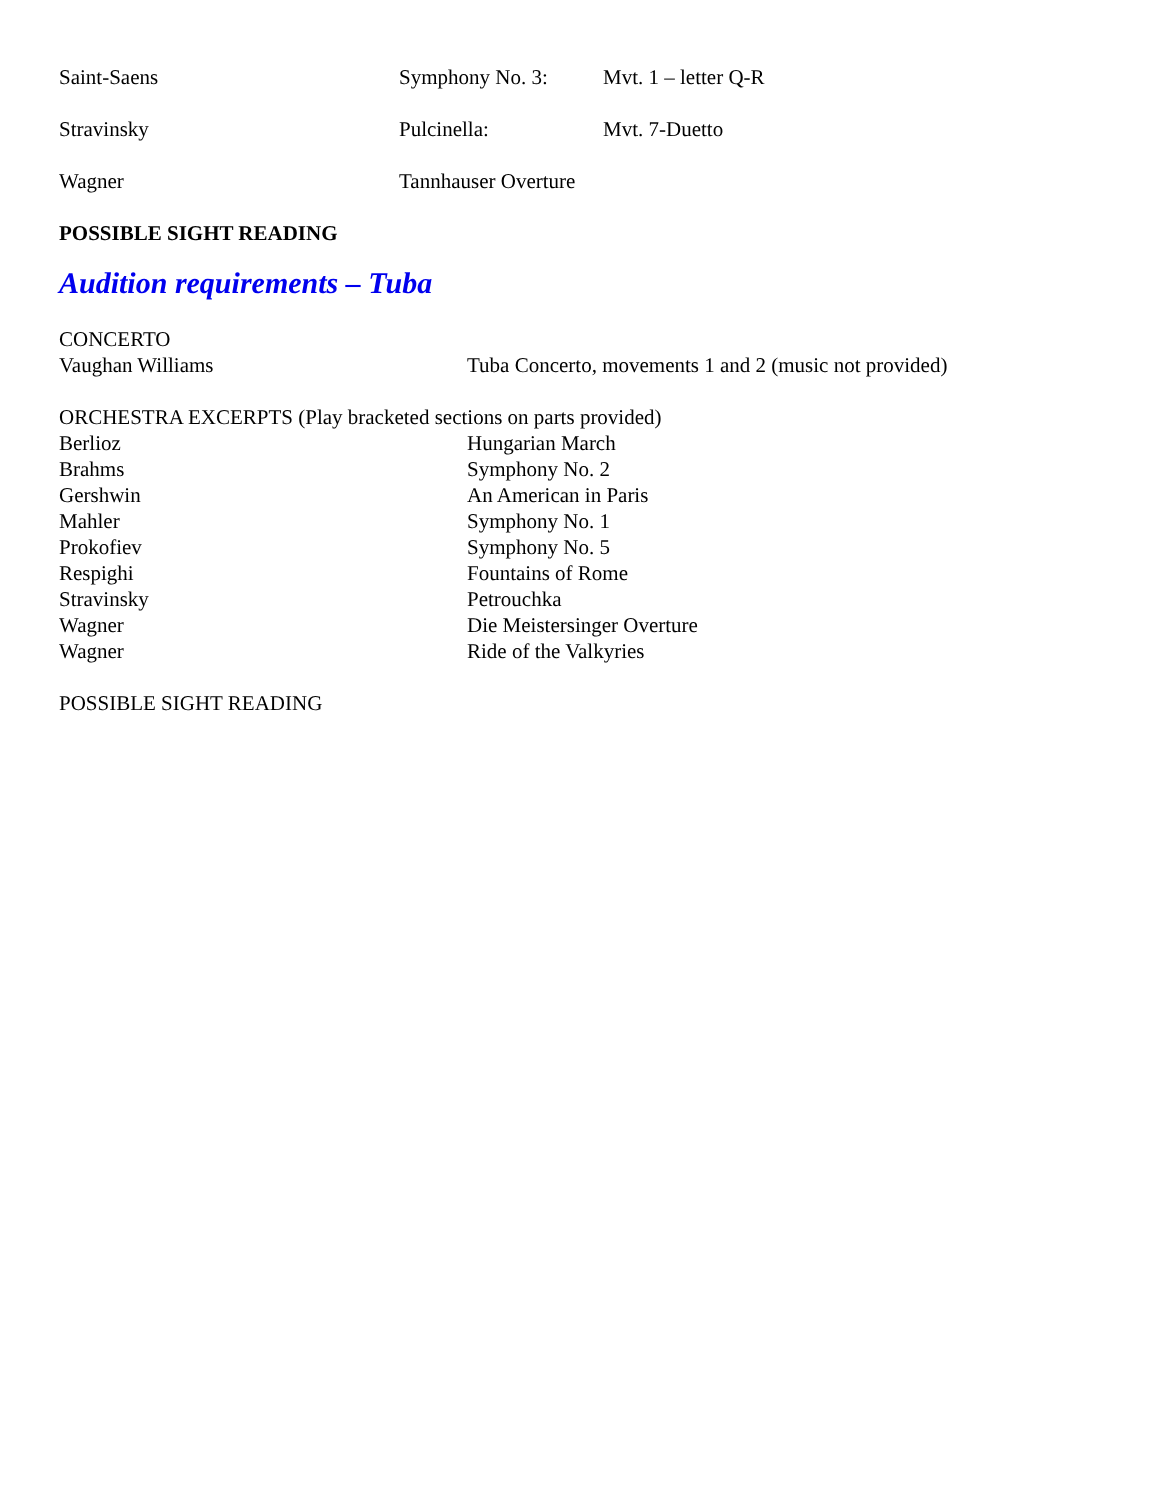Saint-Saens Symphony No. 3: Mvt. 1 – letter Q-R
Stravinsky Pulcinella: Mvt. 7-Duetto
Wagner Tannhauser Overture
POSSIBLE SIGHT READING
Audition requirements – Tuba
CONCERTO
Vaughan Williams Tuba Concerto, movements 1 and 2 (music not provided)
ORCHESTRA EXCERPTS (Play bracketed sections on parts provided)
Berlioz Hungarian March
Brahms Symphony No. 2
Gershwin An American in Paris
Mahler Symphony No. 1
Prokofiev Symphony No. 5
Respighi Fountains of Rome
Stravinsky Petrouchka
Wagner Die Meistersinger Overture
Wagner Ride of the Valkyries
POSSIBLE SIGHT READING